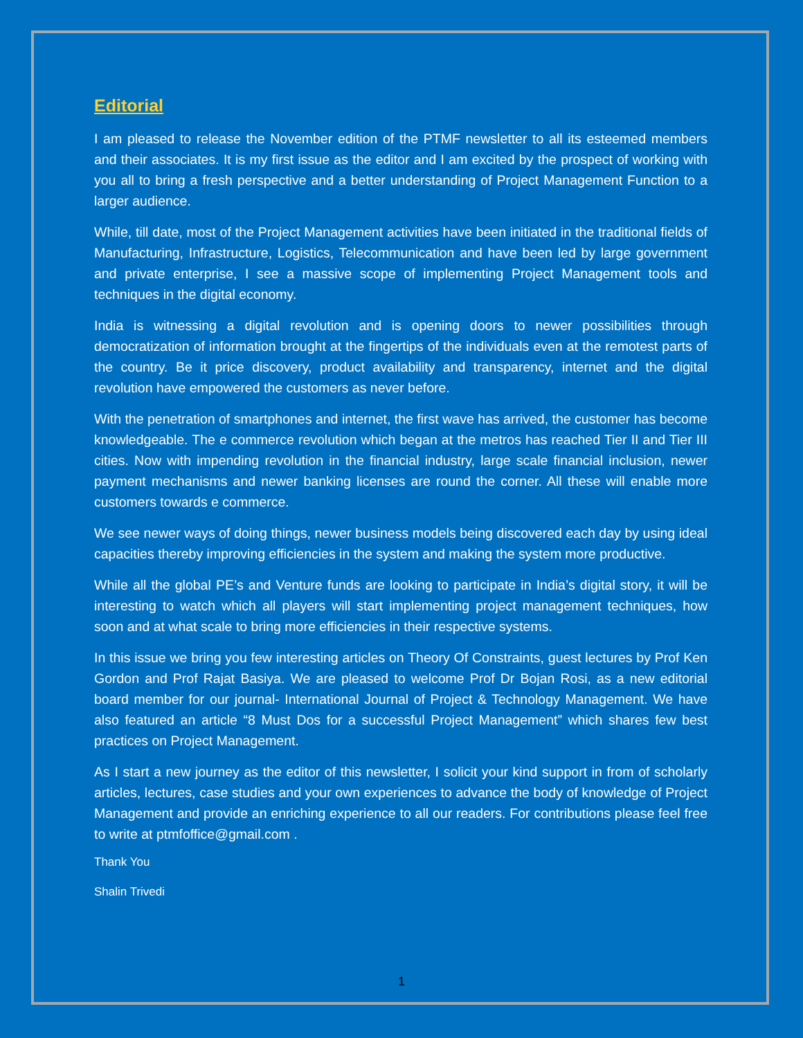Editorial
I am pleased to release the November edition of the PTMF newsletter to all its esteemed members and their associates. It is my first issue as the editor and I am excited by the prospect of working with you all to bring a fresh perspective and a better understanding of Project Management Function to a larger audience.
While, till date, most of the Project Management activities have been initiated in the traditional fields of Manufacturing, Infrastructure, Logistics, Telecommunication and have been led by large government and private enterprise, I see a massive scope of implementing Project Management tools and techniques in the digital economy.
India is witnessing a digital revolution and is opening doors to newer possibilities through democratization of information brought at the fingertips of the individuals even at the remotest parts of the country. Be it price discovery, product availability and transparency, internet and the digital revolution have empowered the customers as never before.
With the penetration of smartphones and internet, the first wave has arrived, the customer has become knowledgeable. The e commerce revolution which began at the metros has reached Tier II and Tier III cities. Now with impending revolution in the financial industry, large scale financial inclusion, newer payment mechanisms and newer banking licenses are round the corner. All these will enable more customers towards e commerce.
We see newer ways of doing things, newer business models being discovered each day by using ideal capacities thereby improving efficiencies in the system and making the system more productive.
While all the global PE’s and Venture funds are looking to participate in India’s digital story, it will be interesting to watch which all players will start implementing project management techniques, how soon and at what scale to bring more efficiencies in their respective systems.
In this issue we bring you few interesting articles on Theory Of Constraints, guest lectures by Prof Ken Gordon and Prof Rajat Basiya. We are pleased to welcome Prof Dr Bojan Rosi, as a new editorial board member for our journal- International Journal of Project & Technology Management. We have also featured an article “8 Must Dos for a successful Project Management” which shares few best practices on Project Management.
As I start a new journey as the editor of this newsletter, I solicit your kind support in from of scholarly articles, lectures, case studies and your own experiences to advance the body of knowledge of Project Management and provide an enriching experience to all our readers. For contributions please feel free to write at ptmfoffice@gmail.com .
Thank You
Shalin Trivedi
1